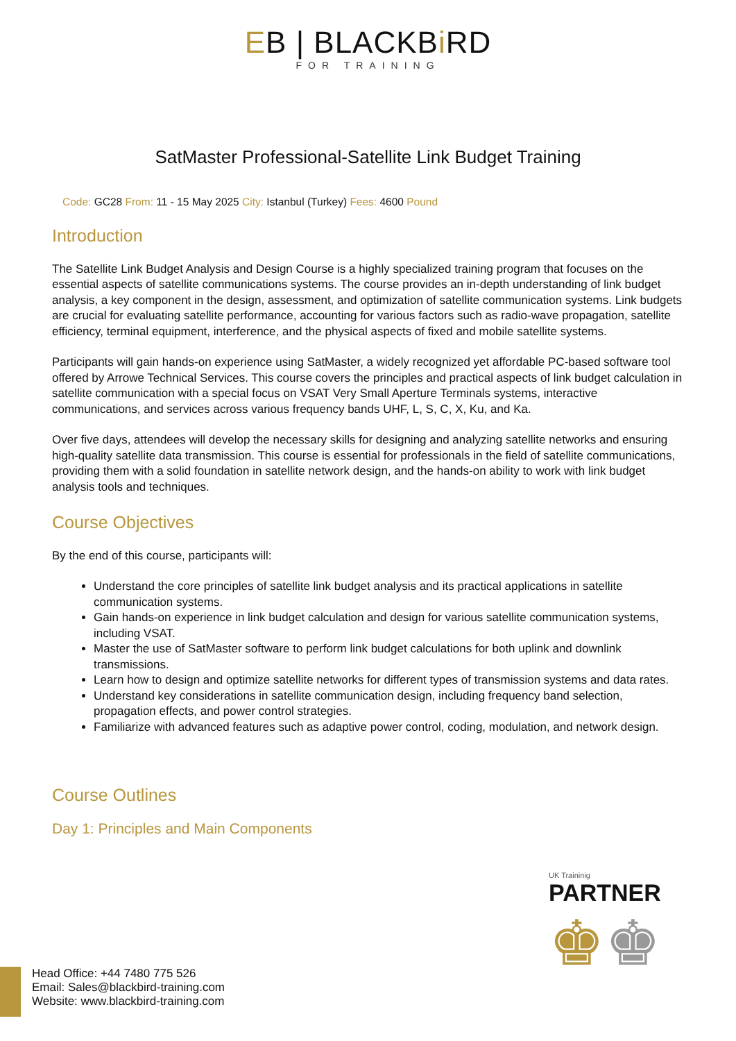EB | BLACKBi RD
FOR TRAINING
SatMaster Professional-Satellite Link Budget Training
Code: GC28 From: 11 - 15 May 2025 City: Istanbul (Turkey) Fees: 4600 Pound
Introduction
The Satellite Link Budget Analysis and Design Course is a highly specialized training program that focuses on the essential aspects of satellite communications systems. The course provides an in-depth understanding of link budget analysis, a key component in the design, assessment, and optimization of satellite communication systems. Link budgets are crucial for evaluating satellite performance, accounting for various factors such as radio-wave propagation, satellite efficiency, terminal equipment, interference, and the physical aspects of fixed and mobile satellite systems.
Participants will gain hands-on experience using SatMaster, a widely recognized yet affordable PC-based software tool offered by Arrowe Technical Services. This course covers the principles and practical aspects of link budget calculation in satellite communication with a special focus on VSAT Very Small Aperture Terminals systems, interactive communications, and services across various frequency bands UHF, L, S, C, X, Ku, and Ka.
Over five days, attendees will develop the necessary skills for designing and analyzing satellite networks and ensuring high-quality satellite data transmission. This course is essential for professionals in the field of satellite communications, providing them with a solid foundation in satellite network design, and the hands-on ability to work with link budget analysis tools and techniques.
Course Objectives
By the end of this course, participants will:
Understand the core principles of satellite link budget analysis and its practical applications in satellite communication systems.
Gain hands-on experience in link budget calculation and design for various satellite communication systems, including VSAT.
Master the use of SatMaster software to perform link budget calculations for both uplink and downlink transmissions.
Learn how to design and optimize satellite networks for different types of transmission systems and data rates.
Understand key considerations in satellite communication design, including frequency band selection, propagation effects, and power control strategies.
Familiarize with advanced features such as adaptive power control, coding, modulation, and network design.
Course Outlines
Day 1: Principles and Main Components
UK Traininig
PARTNER
♚♚
Head Office: +44 7480 775 526
Email: Sales@blackbird-training.com
Website: www.blackbird-training.com